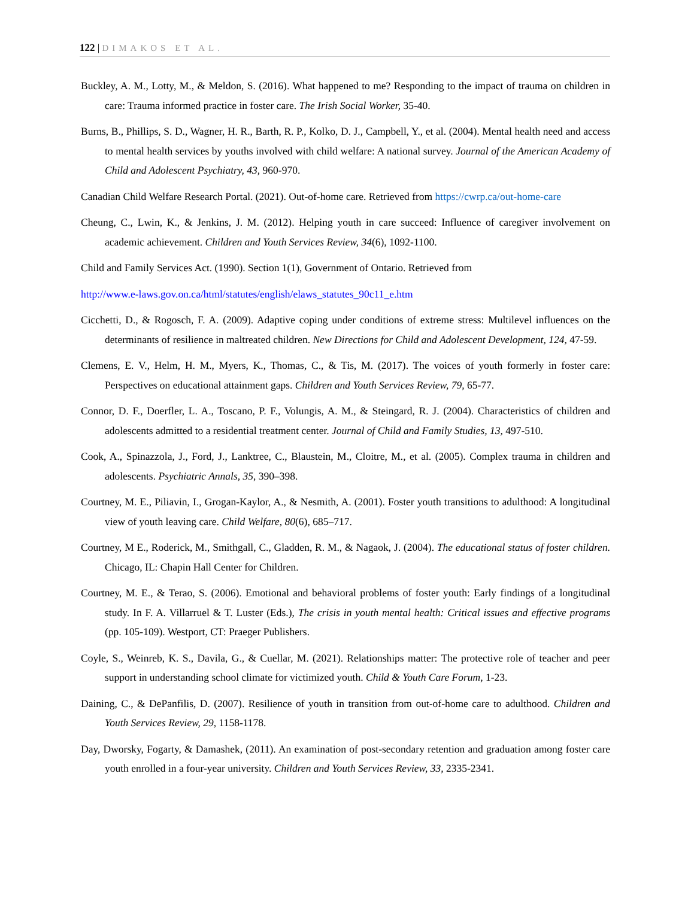122 | DIMAKOS ET AL.
Buckley, A. M., Lotty, M., & Meldon, S. (2016). What happened to me? Responding to the impact of trauma on children in care: Trauma informed practice in foster care. The Irish Social Worker, 35-40.
Burns, B., Phillips, S. D., Wagner, H. R., Barth, R. P., Kolko, D. J., Campbell, Y., et al. (2004). Mental health need and access to mental health services by youths involved with child welfare: A national survey. Journal of the American Academy of Child and Adolescent Psychiatry, 43, 960-970.
Canadian Child Welfare Research Portal. (2021). Out-of-home care. Retrieved from https://cwrp.ca/out-home-care
Cheung, C., Lwin, K., & Jenkins, J. M. (2012). Helping youth in care succeed: Influence of caregiver involvement on academic achievement. Children and Youth Services Review, 34(6), 1092-1100.
Child and Family Services Act. (1990). Section 1(1), Government of Ontario. Retrieved from
http://www.e-laws.gov.on.ca/html/statutes/english/elaws_statutes_90c11_e.htm
Cicchetti, D., & Rogosch, F. A. (2009). Adaptive coping under conditions of extreme stress: Multilevel influences on the determinants of resilience in maltreated children. New Directions for Child and Adolescent Development, 124, 47-59.
Clemens, E. V., Helm, H. M., Myers, K., Thomas, C., & Tis, M. (2017). The voices of youth formerly in foster care: Perspectives on educational attainment gaps. Children and Youth Services Review, 79, 65-77.
Connor, D. F., Doerfler, L. A., Toscano, P. F., Volungis, A. M., & Steingard, R. J. (2004). Characteristics of children and adolescents admitted to a residential treatment center. Journal of Child and Family Studies, 13, 497-510.
Cook, A., Spinazzola, J., Ford, J., Lanktree, C., Blaustein, M., Cloitre, M., et al. (2005). Complex trauma in children and adolescents. Psychiatric Annals, 35, 390–398.
Courtney, M. E., Piliavin, I., Grogan-Kaylor, A., & Nesmith, A. (2001). Foster youth transitions to adulthood: A longitudinal view of youth leaving care. Child Welfare, 80(6), 685–717.
Courtney, M E., Roderick, M., Smithgall, C., Gladden, R. M., & Nagaok, J. (2004). The educational status of foster children. Chicago, IL: Chapin Hall Center for Children.
Courtney, M. E., & Terao, S. (2006). Emotional and behavioral problems of foster youth: Early findings of a longitudinal study. In F. A. Villarruel & T. Luster (Eds.), The crisis in youth mental health: Critical issues and effective programs (pp. 105-109). Westport, CT: Praeger Publishers.
Coyle, S., Weinreb, K. S., Davila, G., & Cuellar, M. (2021). Relationships matter: The protective role of teacher and peer support in understanding school climate for victimized youth. Child & Youth Care Forum, 1-23.
Daining, C., & DePanfilis, D. (2007). Resilience of youth in transition from out-of-home care to adulthood. Children and Youth Services Review, 29, 1158-1178.
Day, Dworsky, Fogarty, & Damashek, (2011). An examination of post-secondary retention and graduation among foster care youth enrolled in a four-year university. Children and Youth Services Review, 33, 2335-2341.